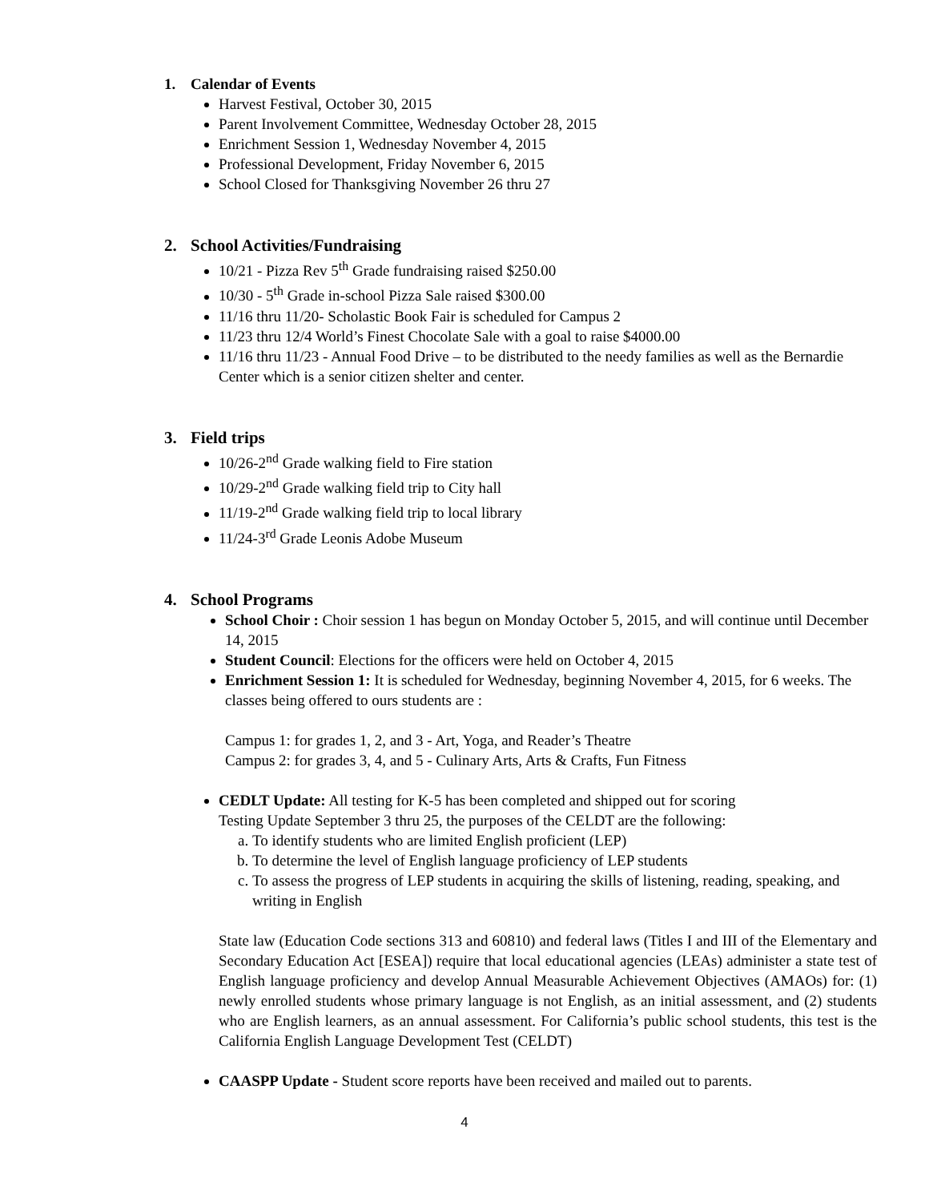1. Calendar of Events
Harvest Festival, October 30, 2015
Parent Involvement Committee, Wednesday October 28, 2015
Enrichment Session 1, Wednesday November 4, 2015
Professional Development, Friday November 6, 2015
School Closed for Thanksgiving November 26 thru 27
2. School Activities/Fundraising
10/21 - Pizza Rev 5<sup>th</sup> Grade fundraising raised $250.00
10/30 - 5<sup>th</sup> Grade in-school Pizza Sale raised $300.00
11/16 thru 11/20- Scholastic Book Fair is scheduled for Campus 2
11/23 thru 12/4 World’s Finest Chocolate Sale with a goal to raise $4000.00
11/16 thru 11/23 - Annual Food Drive – to be distributed to the needy families as well as the Bernardie Center which is a senior citizen shelter and center.
3. Field trips
10/26-2<sup>nd</sup> Grade walking field to Fire station
10/29-2<sup>nd</sup> Grade walking field trip to City hall
11/19-2<sup>nd</sup> Grade walking field trip to local library
11/24-3<sup>rd</sup> Grade Leonis Adobe Museum
4. School Programs
School Choir : Choir session 1 has begun on Monday October 5, 2015, and will continue until December 14, 2015
Student Council: Elections for the officers were held on October 4, 2015
Enrichment Session 1: It is scheduled for Wednesday, beginning November 4, 2015, for 6 weeks. The classes being offered to ours students are :
Campus 1: for grades 1, 2, and 3 - Art, Yoga, and Reader’s Theatre
Campus 2: for grades 3, 4, and 5 - Culinary Arts, Arts & Crafts, Fun Fitness
CEDLT Update: All testing for K-5 has been completed and shipped out for scoring
Testing Update September 3 thru 25, the purposes of the CELDT are the following:
a. To identify students who are limited English proficient (LEP)
b. To determine the level of English language proficiency of LEP students
c. To assess the progress of LEP students in acquiring the skills of listening, reading, speaking, and writing in English
State law (Education Code sections 313 and 60810) and federal laws (Titles I and III of the Elementary and Secondary Education Act [ESEA]) require that local educational agencies (LEAs) administer a state test of English language proficiency and develop Annual Measurable Achievement Objectives (AMAOs) for: (1) newly enrolled students whose primary language is not English, as an initial assessment, and (2) students who are English learners, as an annual assessment. For California’s public school students, this test is the California English Language Development Test (CELDT)
CAASPP Update - Student score reports have been received and mailed out to parents.
4